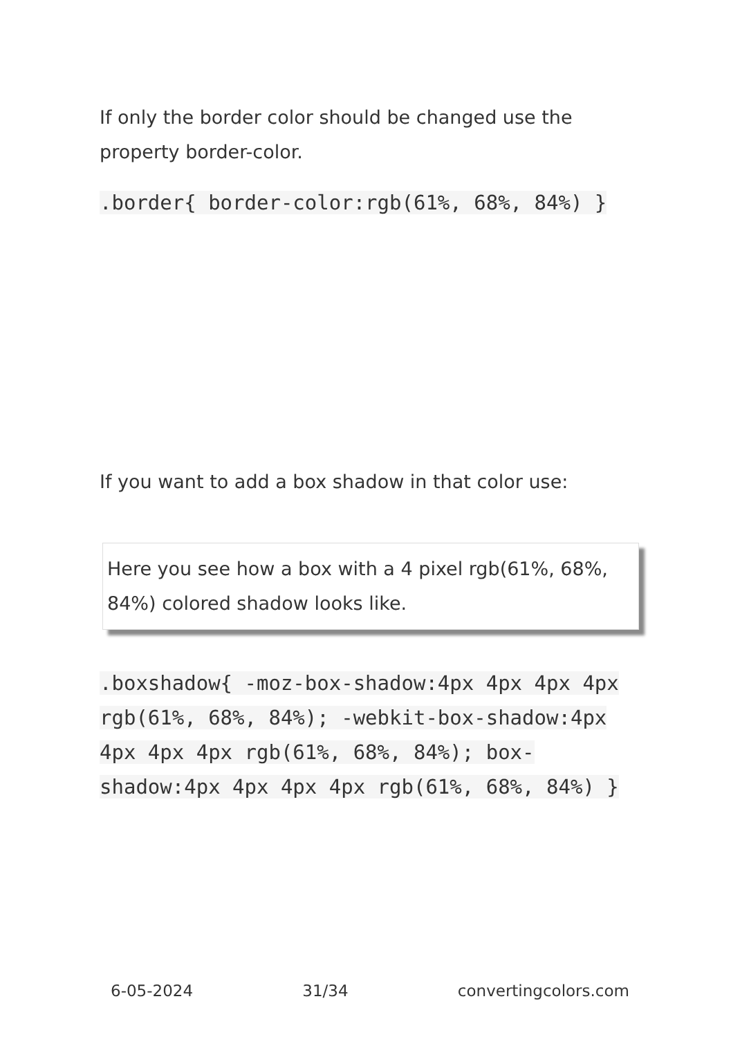If only the border color should be changed use the property border-color.
.border{ border-color:rgb(61%, 68%, 84%) }
If you want to add a box shadow in that color use:
Here you see how a box with a 4 pixel rgb(61%, 68%, 84%) colored shadow looks like.
.boxshadow{ -moz-box-shadow:4px 4px 4px 4px rgb(61%, 68%, 84%); -webkit-box-shadow:4px 4px 4px 4px rgb(61%, 68%, 84%); box-shadow:4px 4px 4px 4px rgb(61%, 68%, 84%) }
6-05-2024 31/34 convertingcolors.com